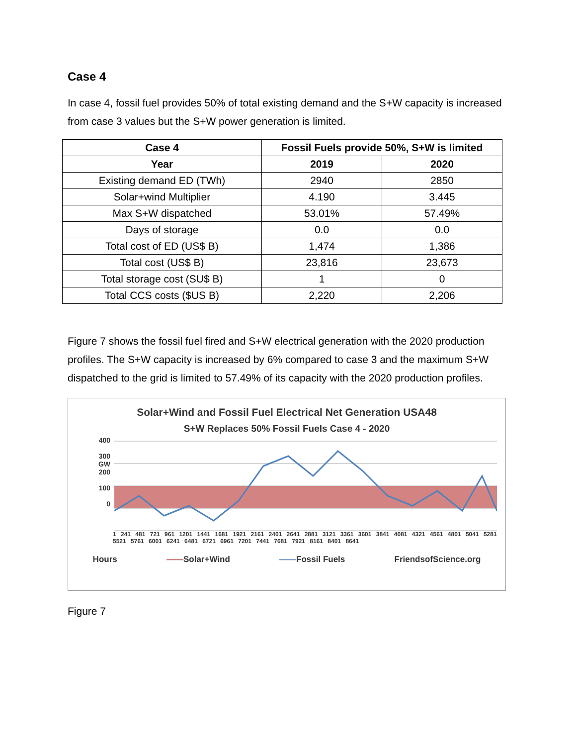Case 4
In case 4, fossil fuel provides 50% of total existing demand and the S+W capacity is increased from case 3 values but the S+W power generation is limited.
| Case 4 | Fossil Fuels provide 50%, S+W is limited | |
| --- | --- | --- |
| Year | 2019 | 2020 |
| Existing demand ED (TWh) | 2940 | 2850 |
| Solar+wind Multiplier | 4.190 | 3.445 |
| Max S+W dispatched | 53.01% | 57.49% |
| Days of storage | 0.0 | 0.0 |
| Total cost of ED (US$ B) | 1,474 | 1,386 |
| Total cost (US$ B) | 23,816 | 23,673 |
| Total storage cost (SU$ B) | 1 | 0 |
| Total CCS costs ($US B) | 2,220 | 2,206 |
Figure 7 shows the fossil fuel fired and S+W electrical generation with the 2020 production profiles. The S+W capacity is increased by 6% compared to case 3 and the maximum S+W dispatched to the grid is limited to 57.49% of its capacity with the 2020 production profiles.
Solar+Wind and Fossil Fuel Electrical Net Generation USA48
S+W Replaces 50% Fossil Fuels Case 4 - 2020
400
300
GW
200
100
0
1 241 481 721 961 1201 1441 1681 1921 2161 2401 2641 2881 3121 3361 3601 3841 4081 4321 4561 4801 5041 5281 5521 5761 6001 6241 6481 6721 6961 7201 7441 7681 7921 8161 8401 8641
Hours ——Solar+Wind ——Fossil Fuels FriendsofScience.org
Figure 7